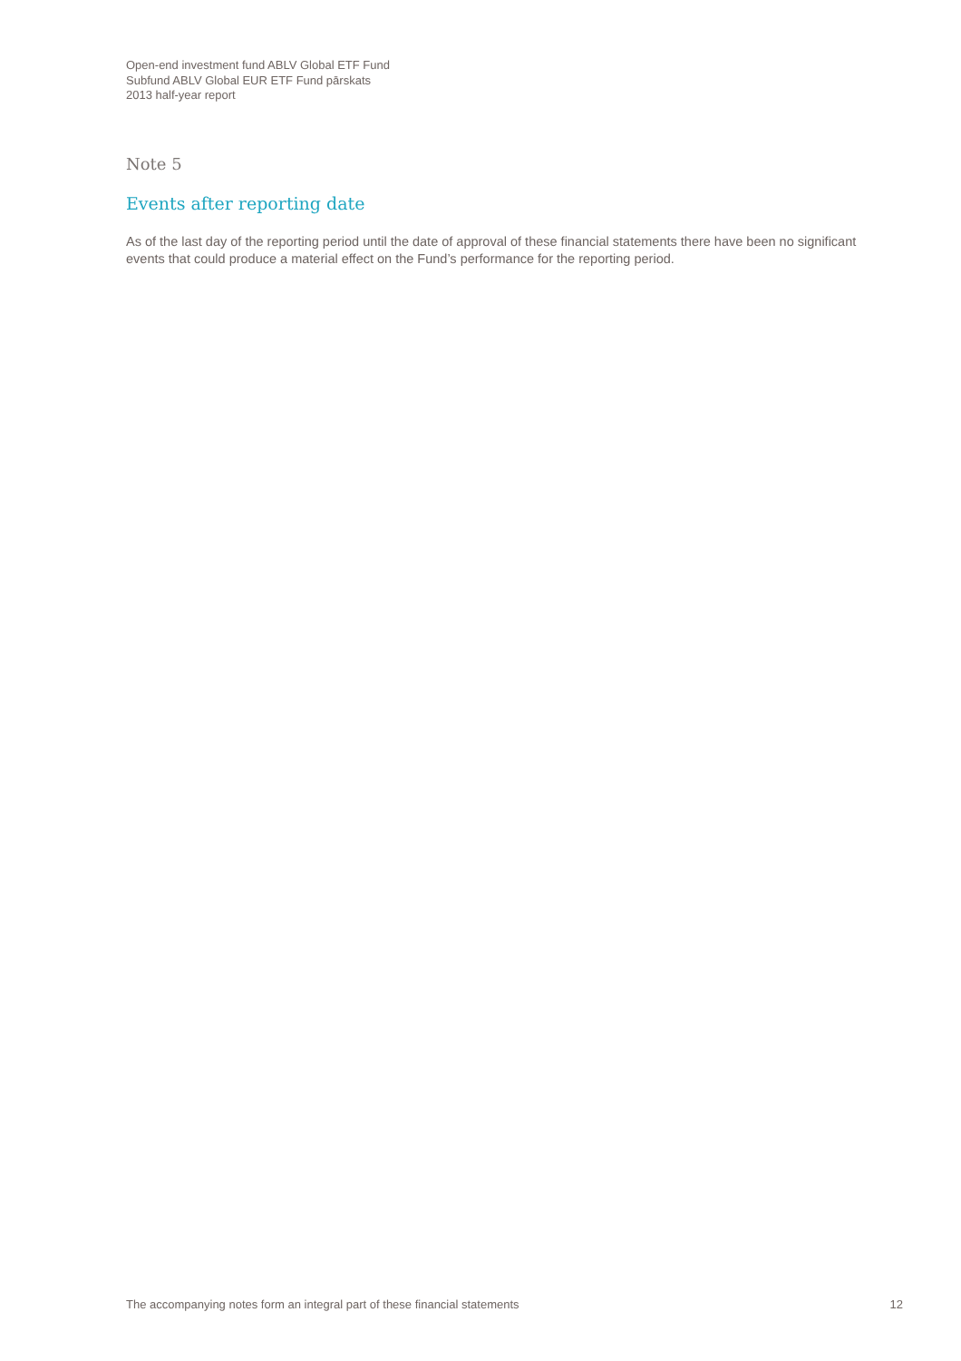Open-end investment fund ABLV Global ETF Fund
Subfund ABLV Global EUR ETF Fund pārskats
2013 half-year report
Note 5
Events after reporting date
As of the last day of the reporting period until the date of approval of these financial statements there have been no significant events that could produce a material effect on the Fund’s performance for the reporting period.
The accompanying notes form an integral part of these financial statements 12